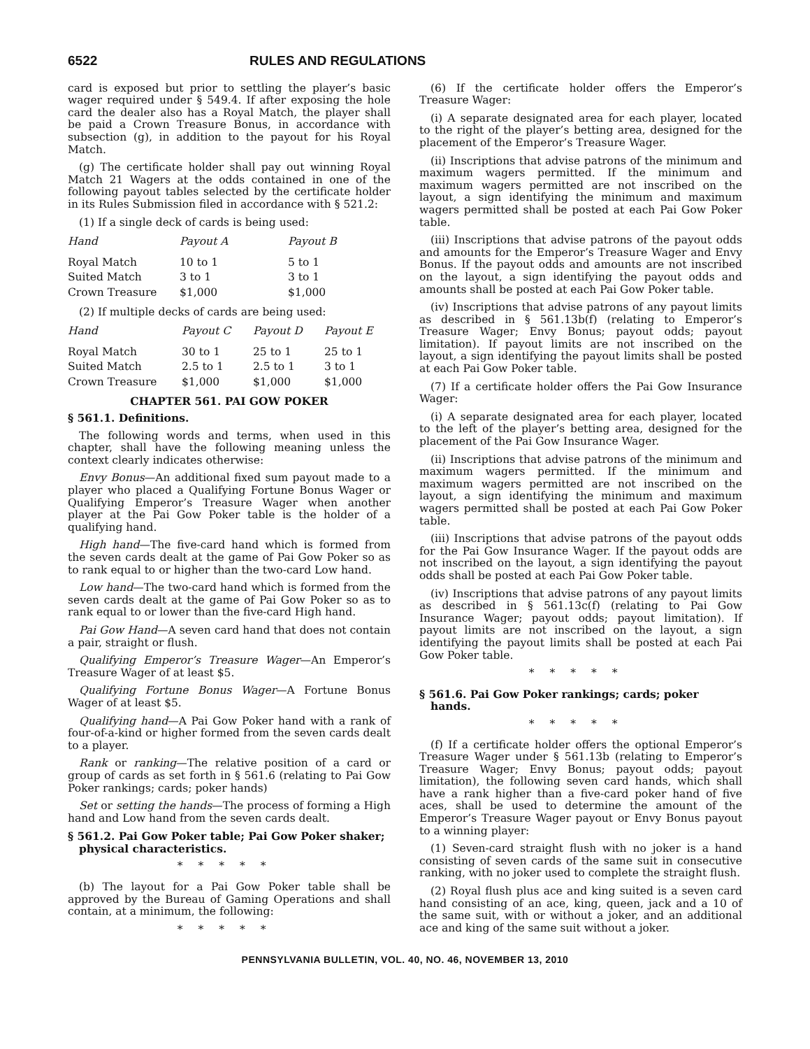6522 RULES AND REGULATIONS
card is exposed but prior to settling the player’s basic wager required under § 549.4. If after exposing the hole card the dealer also has a Royal Match, the player shall be paid a Crown Treasure Bonus, in accordance with subsection (g), in addition to the payout for his Royal Match.
(g) The certificate holder shall pay out winning Royal Match 21 Wagers at the odds contained in one of the following payout tables selected by the certificate holder in its Rules Submission filed in accordance with § 521.2:
(1) If a single deck of cards is being used:
| Hand | Payout A | Payout B |
| --- | --- | --- |
| Royal Match | 10 to 1 | 5 to 1 |
| Suited Match | 3 to 1 | 3 to 1 |
| Crown Treasure | $1,000 | $1,000 |
(2) If multiple decks of cards are being used:
| Hand | Payout C | Payout D | Payout E |
| --- | --- | --- | --- |
| Royal Match | 30 to 1 | 25 to 1 | 25 to 1 |
| Suited Match | 2.5 to 1 | 2.5 to 1 | 3 to 1 |
| Crown Treasure | $1,000 | $1,000 | $1,000 |
CHAPTER 561. PAI GOW POKER
§ 561.1. Definitions.
The following words and terms, when used in this chapter, shall have the following meaning unless the context clearly indicates otherwise:
Envy Bonus—An additional fixed sum payout made to a player who placed a Qualifying Fortune Bonus Wager or Qualifying Emperor’s Treasure Wager when another player at the Pai Gow Poker table is the holder of a qualifying hand.
High hand—The five-card hand which is formed from the seven cards dealt at the game of Pai Gow Poker so as to rank equal to or higher than the two-card Low hand.
Low hand—The two-card hand which is formed from the seven cards dealt at the game of Pai Gow Poker so as to rank equal to or lower than the five-card High hand.
Pai Gow Hand—A seven card hand that does not contain a pair, straight or flush.
Qualifying Emperor’s Treasure Wager—An Emperor’s Treasure Wager of at least $5.
Qualifying Fortune Bonus Wager—A Fortune Bonus Wager of at least $5.
Qualifying hand—A Pai Gow Poker hand with a rank of four-of-a-kind or higher formed from the seven cards dealt to a player.
Rank or ranking—The relative position of a card or group of cards as set forth in § 561.6 (relating to Pai Gow Poker rankings; cards; poker hands)
Set or setting the hands—The process of forming a High hand and Low hand from the seven cards dealt.
§ 561.2. Pai Gow Poker table; Pai Gow Poker shaker; physical characteristics.
*****
(b) The layout for a Pai Gow Poker table shall be approved by the Bureau of Gaming Operations and shall contain, at a minimum, the following:
*****
(6) If the certificate holder offers the Emperor’s Treasure Wager:
(i) A separate designated area for each player, located to the right of the player’s betting area, designed for the placement of the Emperor’s Treasure Wager.
(ii) Inscriptions that advise patrons of the minimum and maximum wagers permitted. If the minimum and maximum wagers permitted are not inscribed on the layout, a sign identifying the minimum and maximum wagers permitted shall be posted at each Pai Gow Poker table.
(iii) Inscriptions that advise patrons of the payout odds and amounts for the Emperor’s Treasure Wager and Envy Bonus. If the payout odds and amounts are not inscribed on the layout, a sign identifying the payout odds and amounts shall be posted at each Pai Gow Poker table.
(iv) Inscriptions that advise patrons of any payout limits as described in § 561.13b(f) (relating to Emperor’s Treasure Wager; Envy Bonus; payout odds; payout limitation). If payout limits are not inscribed on the layout, a sign identifying the payout limits shall be posted at each Pai Gow Poker table.
(7) If a certificate holder offers the Pai Gow Insurance Wager:
(i) A separate designated area for each player, located to the left of the player’s betting area, designed for the placement of the Pai Gow Insurance Wager.
(ii) Inscriptions that advise patrons of the minimum and maximum wagers permitted. If the minimum and maximum wagers permitted are not inscribed on the layout, a sign identifying the minimum and maximum wagers permitted shall be posted at each Pai Gow Poker table.
(iii) Inscriptions that advise patrons of the payout odds for the Pai Gow Insurance Wager. If the payout odds are not inscribed on the layout, a sign identifying the payout odds shall be posted at each Pai Gow Poker table.
(iv) Inscriptions that advise patrons of any payout limits as described in § 561.13c(f) (relating to Pai Gow Insurance Wager; payout odds; payout limitation). If payout limits are not inscribed on the layout, a sign identifying the payout limits shall be posted at each Pai Gow Poker table.
*****
§ 561.6. Pai Gow Poker rankings; cards; poker hands.
*****
(f) If a certificate holder offers the optional Emperor’s Treasure Wager under § 561.13b (relating to Emperor’s Treasure Wager; Envy Bonus; payout odds; payout limitation), the following seven card hands, which shall have a rank higher than a five-card poker hand of five aces, shall be used to determine the amount of the Emperor’s Treasure Wager payout or Envy Bonus payout to a winning player:
(1) Seven-card straight flush with no joker is a hand consisting of seven cards of the same suit in consecutive ranking, with no joker used to complete the straight flush.
(2) Royal flush plus ace and king suited is a seven card hand consisting of an ace, king, queen, jack and a 10 of the same suit, with or without a joker, and an additional ace and king of the same suit without a joker.
PENNSYLVANIA BULLETIN, VOL. 40, NO. 46, NOVEMBER 13, 2010